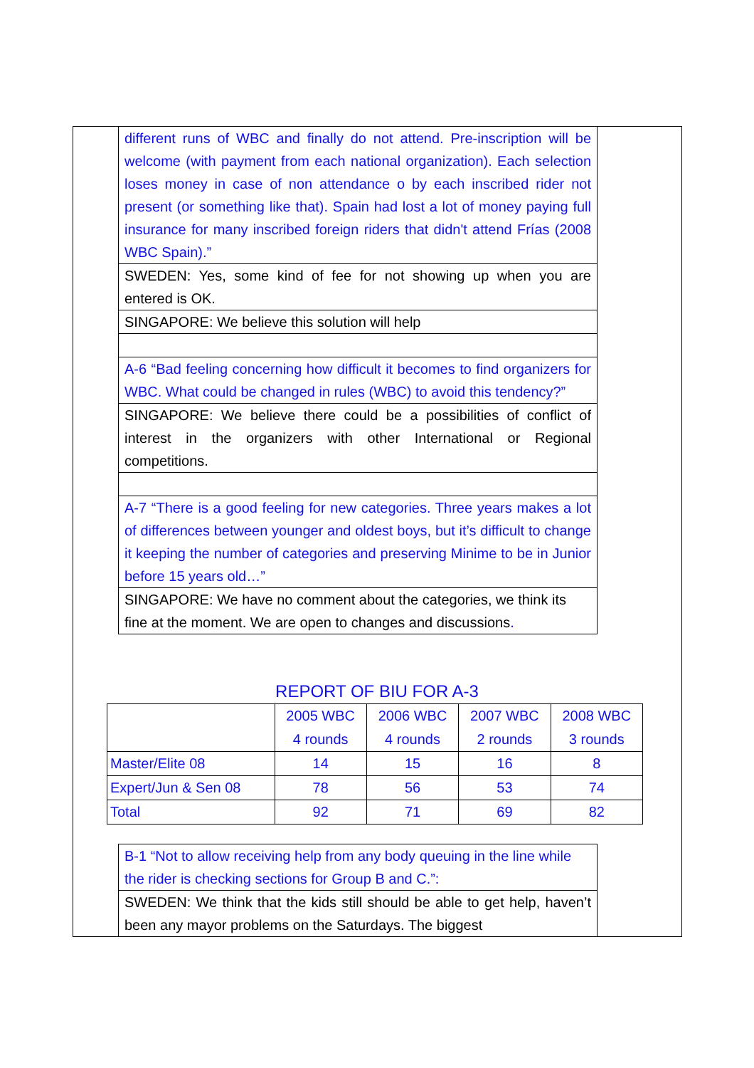different runs of WBC and finally do not attend. Pre-inscription will be welcome (with payment from each national organization). Each selection loses money in case of non attendance o by each inscribed rider not present (or something like that). Spain had lost a lot of money paying full insurance for many inscribed foreign riders that didn't attend Frías (2008 WBC Spain).”
SWEDEN: Yes, some kind of fee for not showing up when you are entered is OK.
SINGAPORE: We believe this solution will help
A-6 “Bad feeling concerning how difficult it becomes to find organizers for WBC. What could be changed in rules (WBC) to avoid this tendency?”
SINGAPORE: We believe there could be a possibilities of conflict of interest in the organizers with other International or Regional competitions.
A-7 “There is a good feeling for new categories. Three years makes a lot of differences between younger and oldest boys, but it’s difficult to change it keeping the number of categories and preserving Minime to be in Junior before 15 years old…”
SINGAPORE: We have no comment about the categories, we think its fine at the moment. We are open to changes and discussions.
REPORT OF BIU FOR A-3
| | 2005 WBC 4 rounds | 2006 WBC 4 rounds | 2007 WBC 2 rounds | 2008 WBC 3 rounds |
| --- | --- | --- | --- | --- |
| Master/Elite 08 | 14 | 15 | 16 | 8 |
| Expert/Jun & Sen 08 | 78 | 56 | 53 | 74 |
| Total | 92 | 71 | 69 | 82 |
B-1 “Not to allow receiving help from any body queuing in the line while the rider is checking sections for Group B and C.”:
SWEDEN: We think that the kids still should be able to get help, haven’t been any mayor problems on the Saturdays. The biggest